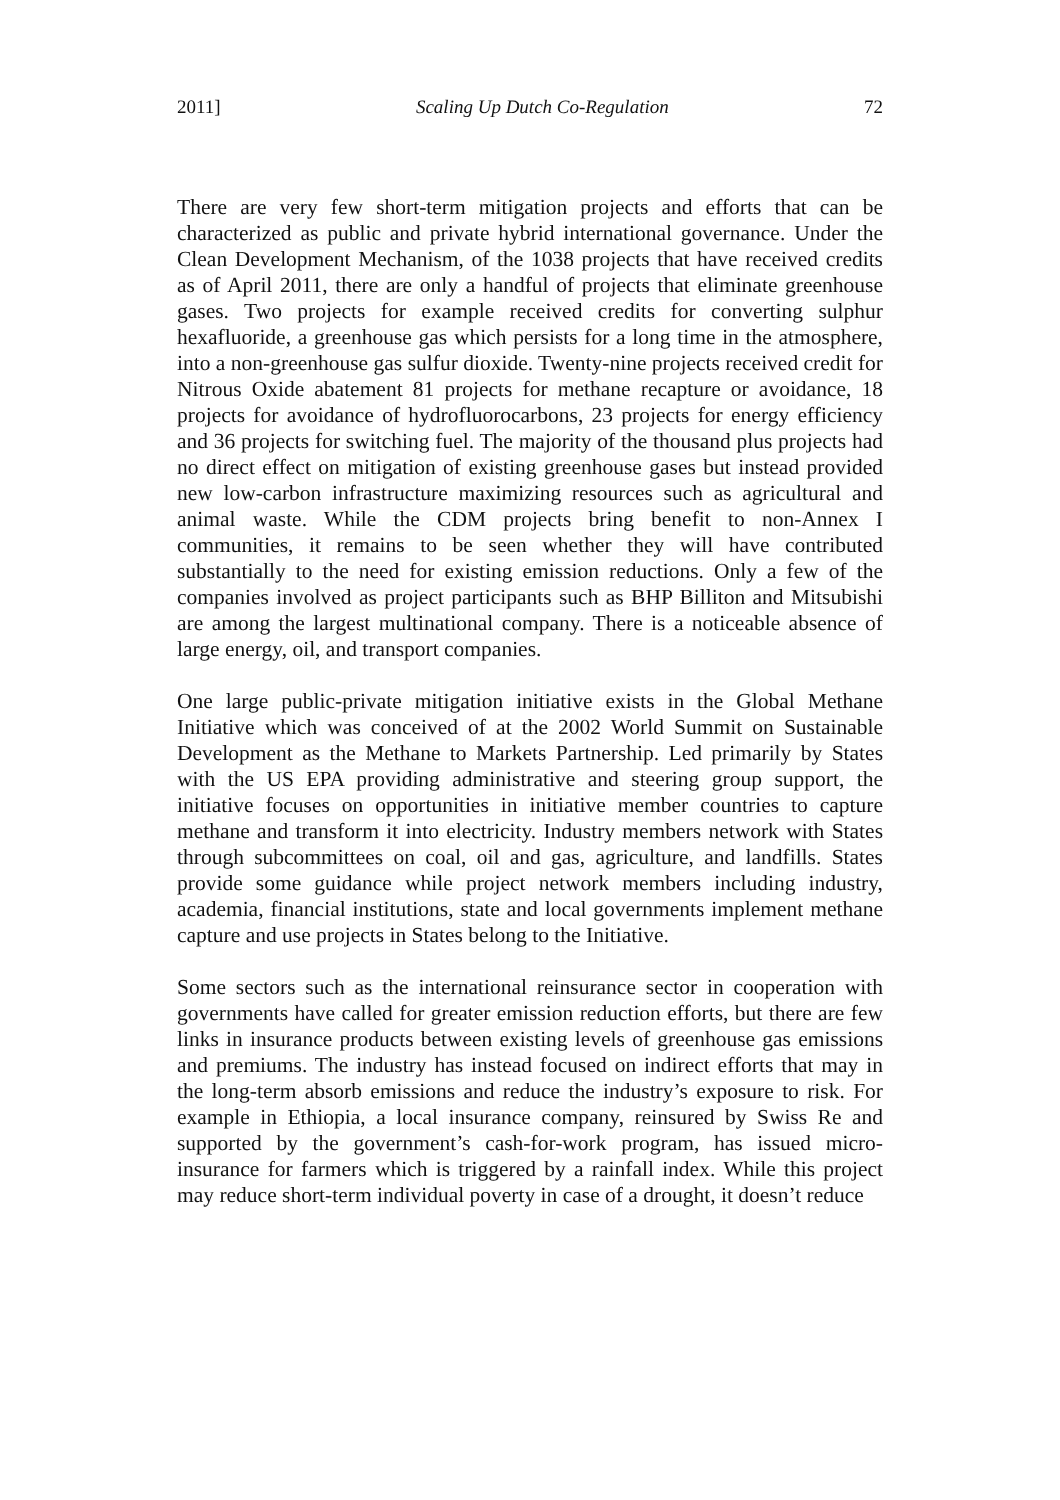2011] Scaling Up Dutch Co-Regulation 72
There are very few short-term mitigation projects and efforts that can be characterized as public and private hybrid international governance. Under the Clean Development Mechanism, of the 1038 projects that have received credits as of April 2011, there are only a handful of projects that eliminate greenhouse gases. Two projects for example received credits for converting sulphur hexafluoride, a greenhouse gas which persists for a long time in the atmosphere, into a non-greenhouse gas sulfur dioxide. Twenty-nine projects received credit for Nitrous Oxide abatement 81 projects for methane recapture or avoidance, 18 projects for avoidance of hydrofluorocarbons, 23 projects for energy efficiency and 36 projects for switching fuel. The majority of the thousand plus projects had no direct effect on mitigation of existing greenhouse gases but instead provided new low-carbon infrastructure maximizing resources such as agricultural and animal waste. While the CDM projects bring benefit to non-Annex I communities, it remains to be seen whether they will have contributed substantially to the need for existing emission reductions. Only a few of the companies involved as project participants such as BHP Billiton and Mitsubishi are among the largest multinational company. There is a noticeable absence of large energy, oil, and transport companies.
One large public-private mitigation initiative exists in the Global Methane Initiative which was conceived of at the 2002 World Summit on Sustainable Development as the Methane to Markets Partnership. Led primarily by States with the US EPA providing administrative and steering group support, the initiative focuses on opportunities in initiative member countries to capture methane and transform it into electricity. Industry members network with States through subcommittees on coal, oil and gas, agriculture, and landfills. States provide some guidance while project network members including industry, academia, financial institutions, state and local governments implement methane capture and use projects in States belong to the Initiative.
Some sectors such as the international reinsurance sector in cooperation with governments have called for greater emission reduction efforts, but there are few links in insurance products between existing levels of greenhouse gas emissions and premiums. The industry has instead focused on indirect efforts that may in the long-term absorb emissions and reduce the industry’s exposure to risk. For example in Ethiopia, a local insurance company, reinsured by Swiss Re and supported by the government’s cash-for-work program, has issued micro-insurance for farmers which is triggered by a rainfall index. While this project may reduce short-term individual poverty in case of a drought, it doesn’t reduce